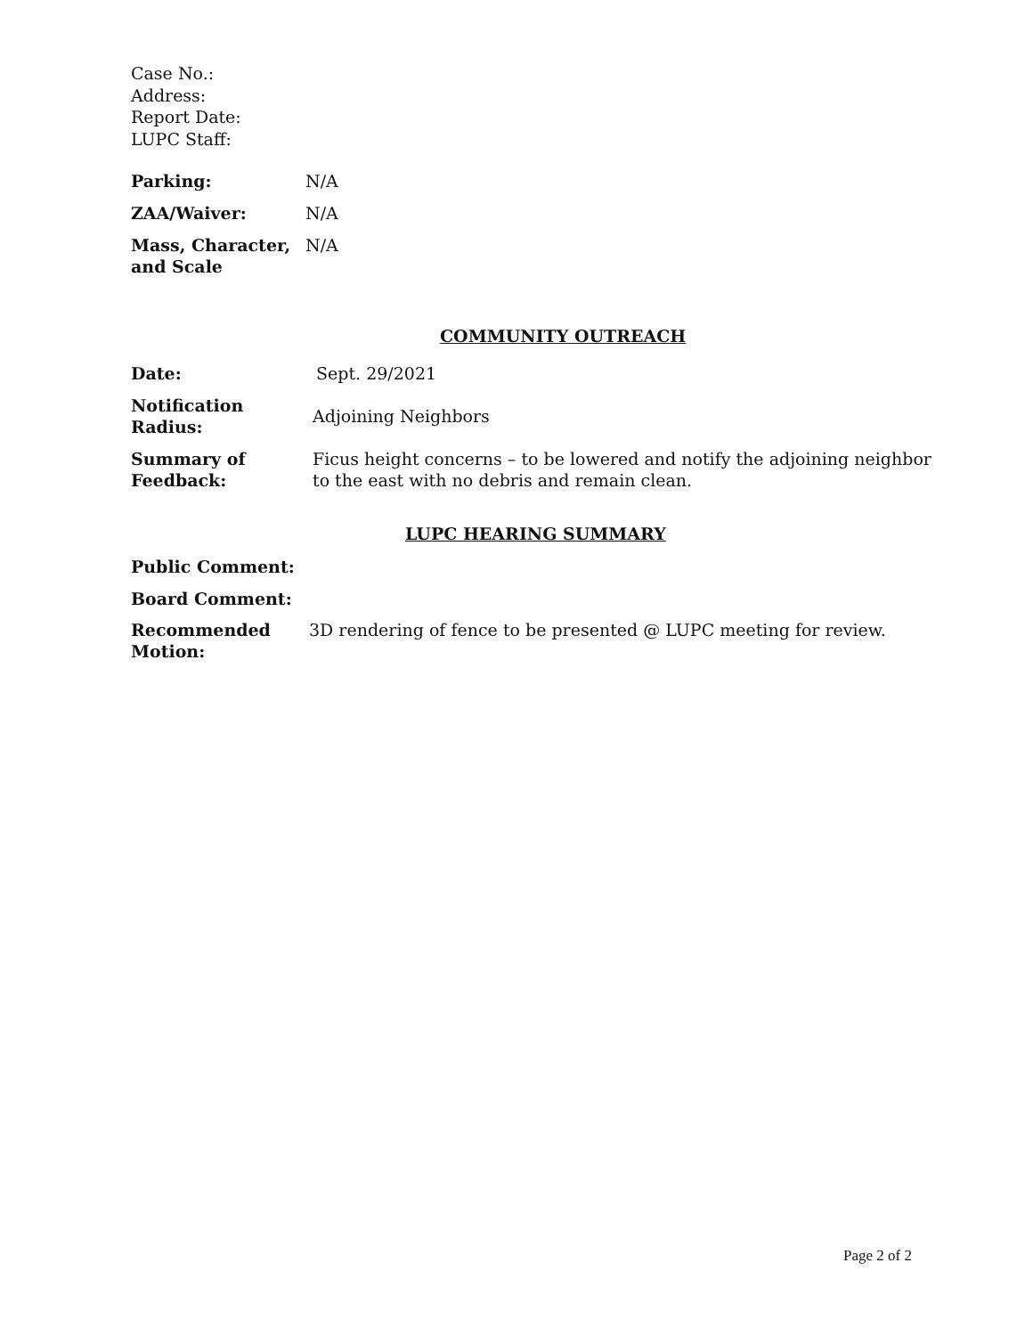Case No.:
Address:
Report Date:
LUPC Staff:
Parking: N/A
ZAA/Waiver: N/A
Mass, Character,
and Scale
N/A
COMMUNITY OUTREACH
Date: Sept. 29/2021
Notification
Radius:
Adjoining Neighbors
Summary of
Feedback:
Ficus height concerns – to be lowered and notify the adjoining neighbor to the east with no debris and remain clean.
LUPC HEARING SUMMARY
Public Comment:
Board Comment:
Recommended
Motion:
3D rendering of fence to be presented @ LUPC meeting for review.
Page 2 of 2